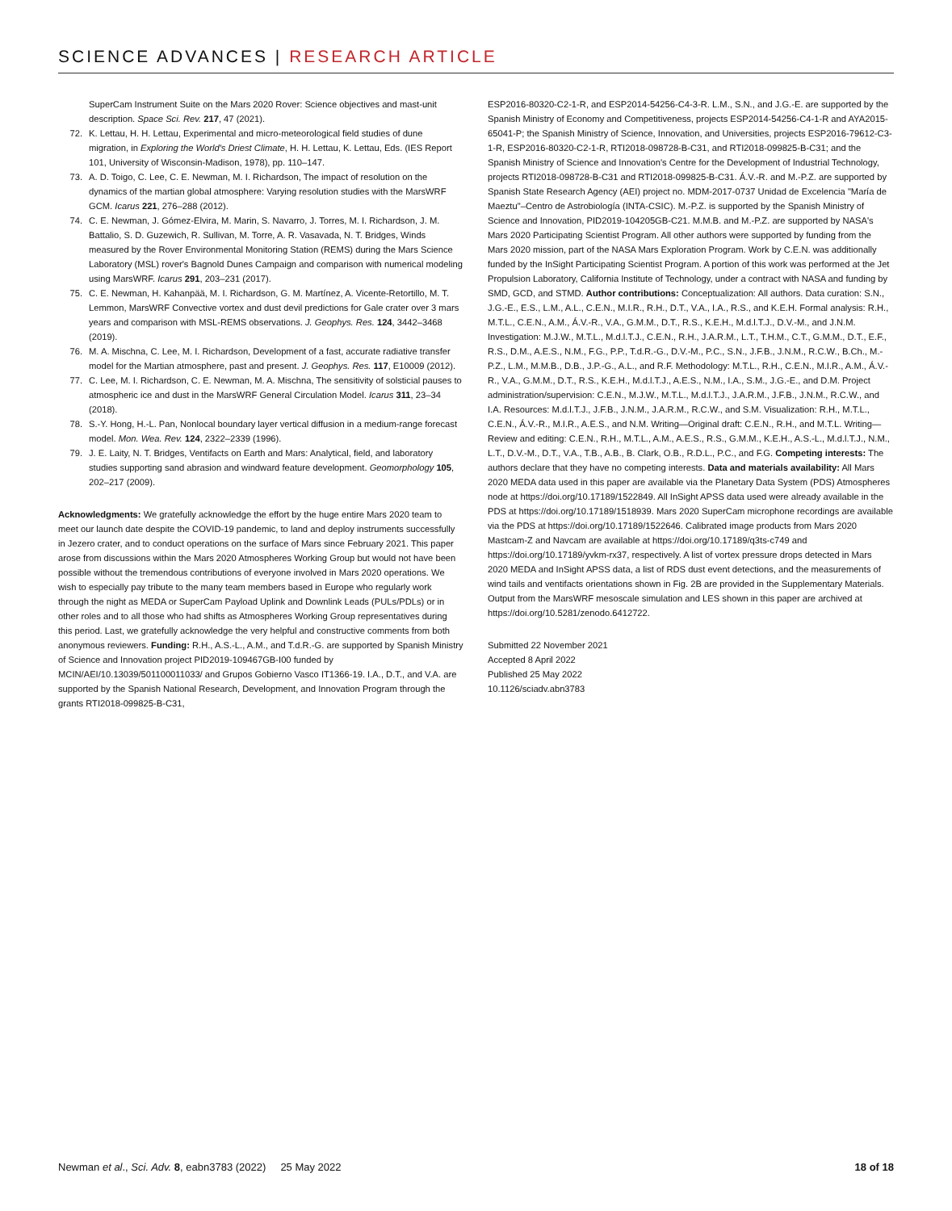SCIENCE ADVANCES | RESEARCH ARTICLE
SuperCam Instrument Suite on the Mars 2020 Rover: Science objectives and mast-unit description. Space Sci. Rev. 217, 47 (2021).
72. K. Lettau, H. H. Lettau, Experimental and micro-meteorological field studies of dune migration, in Exploring the World's Driest Climate, H. H. Lettau, K. Lettau, Eds. (IES Report 101, University of Wisconsin-Madison, 1978), pp. 110–147.
73. A. D. Toigo, C. Lee, C. E. Newman, M. I. Richardson, The impact of resolution on the dynamics of the martian global atmosphere: Varying resolution studies with the MarsWRF GCM. Icarus 221, 276–288 (2012).
74. C. E. Newman, J. Gómez-Elvira, M. Marin, S. Navarro, J. Torres, M. I. Richardson, J. M. Battalio, S. D. Guzewich, R. Sullivan, M. Torre, A. R. Vasavada, N. T. Bridges, Winds measured by the Rover Environmental Monitoring Station (REMS) during the Mars Science Laboratory (MSL) rover's Bagnold Dunes Campaign and comparison with numerical modeling using MarsWRF. Icarus 291, 203–231 (2017).
75. C. E. Newman, H. Kahanpää, M. I. Richardson, G. M. Martínez, A. Vicente-Retortillo, M. T. Lemmon, MarsWRF Convective vortex and dust devil predictions for Gale crater over 3 mars years and comparison with MSL-REMS observations. J. Geophys. Res. 124, 3442–3468 (2019).
76. M. A. Mischna, C. Lee, M. I. Richardson, Development of a fast, accurate radiative transfer model for the Martian atmosphere, past and present. J. Geophys. Res. 117, E10009 (2012).
77. C. Lee, M. I. Richardson, C. E. Newman, M. A. Mischna, The sensitivity of solsticial pauses to atmospheric ice and dust in the MarsWRF General Circulation Model. Icarus 311, 23–34 (2018).
78. S.-Y. Hong, H.-L. Pan, Nonlocal boundary layer vertical diffusion in a medium-range forecast model. Mon. Wea. Rev. 124, 2322–2339 (1996).
79. J. E. Laity, N. T. Bridges, Ventifacts on Earth and Mars: Analytical, field, and laboratory studies supporting sand abrasion and windward feature development. Geomorphology 105, 202–217 (2009).
Acknowledgments: We gratefully acknowledge the effort by the huge entire Mars 2020 team to meet our launch date despite the COVID-19 pandemic, to land and deploy instruments successfully in Jezero crater, and to conduct operations on the surface of Mars since February 2021. This paper arose from discussions within the Mars 2020 Atmospheres Working Group but would not have been possible without the tremendous contributions of everyone involved in Mars 2020 operations. We wish to especially pay tribute to the many team members based in Europe who regularly work through the night as MEDA or SuperCam Payload Uplink and Downlink Leads (PULs/PDLs) or in other roles and to all those who had shifts as Atmospheres Working Group representatives during this period. Last, we gratefully acknowledge the very helpful and constructive comments from both anonymous reviewers. Funding: R.H., A.S.-L., A.M., and T.d.R.-G. are supported by Spanish Ministry of Science and Innovation project PID2019-109467GB-I00 funded by MCIN/AEI/10.13039/501100011033/ and Grupos Gobierno Vasco IT1366-19. I.A., D.T., and V.A. are supported by the Spanish National Research, Development, and Innovation Program through the grants RTI2018-099825-B-C31,
ESP2016-80320-C2-1-R, and ESP2014-54256-C4-3-R. L.M., S.N., and J.G.-E. are supported by the Spanish Ministry of Economy and Competitiveness, projects ESP2014-54256-C4-1-R and AYA2015-65041-P; the Spanish Ministry of Science, Innovation, and Universities, projects ESP2016-79612-C3-1-R, ESP2016-80320-C2-1-R, RTI2018-098728-B-C31, and RTI2018-099825-B-C31; and the Spanish Ministry of Science and Innovation's Centre for the Development of Industrial Technology, projects RTI2018-098728-B-C31 and RTI2018-099825-B-C31. Á.V.-R. and M.-P.Z. are supported by Spanish State Research Agency (AEI) project no. MDM-2017-0737 Unidad de Excelencia "María de Maeztu"–Centro de Astrobiología (INTA-CSIC). M.-P.Z. is supported by the Spanish Ministry of Science and Innovation, PID2019-104205GB-C21. M.M.B. and M.-P.Z. are supported by NASA's Mars 2020 Participating Scientist Program. All other authors were supported by funding from the Mars 2020 mission, part of the NASA Mars Exploration Program. Work by C.E.N. was additionally funded by the InSight Participating Scientist Program. A portion of this work was performed at the Jet Propulsion Laboratory, California Institute of Technology, under a contract with NASA and funding by SMD, GCD, and STMD. Author contributions: Conceptualization: All authors. Data curation: S.N., J.G.-E., E.S., L.M., A.L., C.E.N., M.I.R., R.H., D.T., V.A., I.A., R.S., and K.E.H. Formal analysis: R.H., M.T.L., C.E.N., A.M., Á.V.-R., V.A., G.M.M., D.T., R.S., K.E.H., M.d.l.T.J., D.V.-M., and J.N.M. Investigation: M.J.W., M.T.L., M.d.l.T.J., C.E.N., R.H., J.A.R.M., L.T., T.H.M., C.T., G.M.M., D.T., E.F., R.S., D.M., A.E.S., N.M., F.G., P.P., T.d.R.-G., D.V.-M., P.C., S.N., J.F.B., J.N.M., R.C.W., B.Ch., M.-P.Z., L.M., M.M.B., D.B., J.P.-G., A.L., and R.F. Methodology: M.T.L., R.H., C.E.N., M.I.R., A.M., Á.V.-R., V.A., G.M.M., D.T., R.S., K.E.H., M.d.l.T.J., A.E.S., N.M., I.A., S.M., J.G.-E., and D.M. Project administration/supervision: C.E.N., M.J.W., M.T.L., M.d.l.T.J., J.A.R.M., J.F.B., J.N.M., R.C.W., and I.A. Resources: M.d.l.T.J., J.F.B., J.N.M., J.A.R.M., R.C.W., and S.M. Visualization: R.H., M.T.L., C.E.N., Á.V.-R., M.I.R., A.E.S., and N.M. Writing—Original draft: C.E.N., R.H., and M.T.L. Writing—Review and editing: C.E.N., R.H., M.T.L., A.M., A.E.S., R.S., G.M.M., K.E.H., A.S.-L., M.d.l.T.J., N.M., L.T., D.V.-M., D.T., V.A., T.B., A.B., B. Clark, O.B., R.D.L., P.C., and F.G. Competing interests: The authors declare that they have no competing interests. Data and materials availability: All Mars 2020 MEDA data used in this paper are available via the Planetary Data System (PDS) Atmospheres node at https://doi.org/10.17189/1522849. All InSight APSS data used were already available in the PDS at https://doi.org/10.17189/1518939. Mars 2020 SuperCam microphone recordings are available via the PDS at https://doi.org/10.17189/1522646. Calibrated image products from Mars 2020 Mastcam-Z and Navcam are available at https://doi.org/10.17189/q3ts-c749 and https://doi.org/10.17189/yvkm-rx37, respectively. A list of vortex pressure drops detected in Mars 2020 MEDA and InSight APSS data, a list of RDS dust event detections, and the measurements of wind tails and ventifacts orientations shown in Fig. 2B are provided in the Supplementary Materials. Output from the MarsWRF mesoscale simulation and LES shown in this paper are archived at https://doi.org/10.5281/zenodo.6412722.
Submitted 22 November 2021
Accepted 8 April 2022
Published 25 May 2022
10.1126/sciadv.abn3783
Newman et al., Sci. Adv. 8, eabn3783 (2022) 25 May 2022 18 of 18